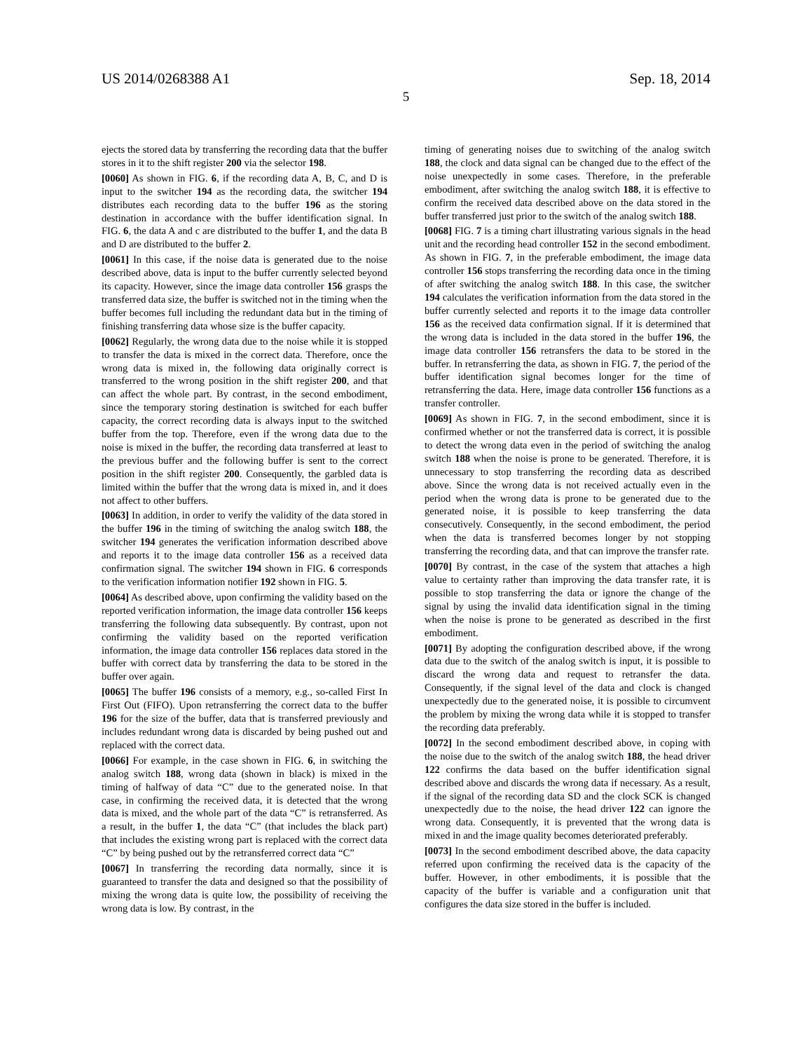US 2014/0268388 A1 Sep. 18, 2014
5
ejects the stored data by transferring the recording data that the buffer stores in it to the shift register 200 via the selector 198.
[0060] As shown in FIG. 6, if the recording data A, B, C, and D is input to the switcher 194 as the recording data, the switcher 194 distributes each recording data to the buffer 196 as the storing destination in accordance with the buffer identification signal. In FIG. 6, the data A and c are distributed to the buffer 1, and the data B and D are distributed to the buffer 2.
[0061] In this case, if the noise data is generated due to the noise described above, data is input to the buffer currently selected beyond its capacity. However, since the image data controller 156 grasps the transferred data size, the buffer is switched not in the timing when the buffer becomes full including the redundant data but in the timing of finishing transferring data whose size is the buffer capacity.
[0062] Regularly, the wrong data due to the noise while it is stopped to transfer the data is mixed in the correct data. Therefore, once the wrong data is mixed in, the following data originally correct is transferred to the wrong position in the shift register 200, and that can affect the whole part. By contrast, in the second embodiment, since the temporary storing destination is switched for each buffer capacity, the correct recording data is always input to the switched buffer from the top. Therefore, even if the wrong data due to the noise is mixed in the buffer, the recording data transferred at least to the previous buffer and the following buffer is sent to the correct position in the shift register 200. Consequently, the garbled data is limited within the buffer that the wrong data is mixed in, and it does not affect to other buffers.
[0063] In addition, in order to verify the validity of the data stored in the buffer 196 in the timing of switching the analog switch 188, the switcher 194 generates the verification information described above and reports it to the image data controller 156 as a received data confirmation signal. The switcher 194 shown in FIG. 6 corresponds to the verification information notifier 192 shown in FIG. 5.
[0064] As described above, upon confirming the validity based on the reported verification information, the image data controller 156 keeps transferring the following data subsequently. By contrast, upon not confirming the validity based on the reported verification information, the image data controller 156 replaces data stored in the buffer with correct data by transferring the data to be stored in the buffer over again.
[0065] The buffer 196 consists of a memory, e.g., so-called First In First Out (FIFO). Upon retransferring the correct data to the buffer 196 for the size of the buffer, data that is transferred previously and includes redundant wrong data is discarded by being pushed out and replaced with the correct data.
[0066] For example, in the case shown in FIG. 6, in switching the analog switch 188, wrong data (shown in black) is mixed in the timing of halfway of data “C” due to the generated noise. In that case, in confirming the received data, it is detected that the wrong data is mixed, and the whole part of the data “C” is retransferred. As a result, in the buffer 1, the data “C” (that includes the black part) that includes the existing wrong part is replaced with the correct data “C” by being pushed out by the retransferred correct data “C”
[0067] In transferring the recording data normally, since it is guaranteed to transfer the data and designed so that the possibility of mixing the wrong data is quite low, the possibility of receiving the wrong data is low. By contrast, in the
timing of generating noises due to switching of the analog switch 188, the clock and data signal can be changed due to the effect of the noise unexpectedly in some cases. Therefore, in the preferable embodiment, after switching the analog switch 188, it is effective to confirm the received data described above on the data stored in the buffer transferred just prior to the switch of the analog switch 188.
[0068] FIG. 7 is a timing chart illustrating various signals in the head unit and the recording head controller 152 in the second embodiment. As shown in FIG. 7, in the preferable embodiment, the image data controller 156 stops transferring the recording data once in the timing of after switching the analog switch 188. In this case, the switcher 194 calculates the verification information from the data stored in the buffer currently selected and reports it to the image data controller 156 as the received data confirmation signal. If it is determined that the wrong data is included in the data stored in the buffer 196, the image data controller 156 retransfers the data to be stored in the buffer. In retransferring the data, as shown in FIG. 7, the period of the buffer identification signal becomes longer for the time of retransferring the data. Here, image data controller 156 functions as a transfer controller.
[0069] As shown in FIG. 7, in the second embodiment, since it is confirmed whether or not the transferred data is correct, it is possible to detect the wrong data even in the period of switching the analog switch 188 when the noise is prone to be generated. Therefore, it is unnecessary to stop transferring the recording data as described above. Since the wrong data is not received actually even in the period when the wrong data is prone to be generated due to the generated noise, it is possible to keep transferring the data consecutively. Consequently, in the second embodiment, the period when the data is transferred becomes longer by not stopping transferring the recording data, and that can improve the transfer rate.
[0070] By contrast, in the case of the system that attaches a high value to certainty rather than improving the data transfer rate, it is possible to stop transferring the data or ignore the change of the signal by using the invalid data identification signal in the timing when the noise is prone to be generated as described in the first embodiment.
[0071] By adopting the configuration described above, if the wrong data due to the switch of the analog switch is input, it is possible to discard the wrong data and request to retransfer the data. Consequently, if the signal level of the data and clock is changed unexpectedly due to the generated noise, it is possible to circumvent the problem by mixing the wrong data while it is stopped to transfer the recording data preferably.
[0072] In the second embodiment described above, in coping with the noise due to the switch of the analog switch 188, the head driver 122 confirms the data based on the buffer identification signal described above and discards the wrong data if necessary. As a result, if the signal of the recording data SD and the clock SCK is changed unexpectedly due to the noise, the head driver 122 can ignore the wrong data. Consequently, it is prevented that the wrong data is mixed in and the image quality becomes deteriorated preferably.
[0073] In the second embodiment described above, the data capacity referred upon confirming the received data is the capacity of the buffer. However, in other embodiments, it is possible that the capacity of the buffer is variable and a configuration unit that configures the data size stored in the buffer is included.